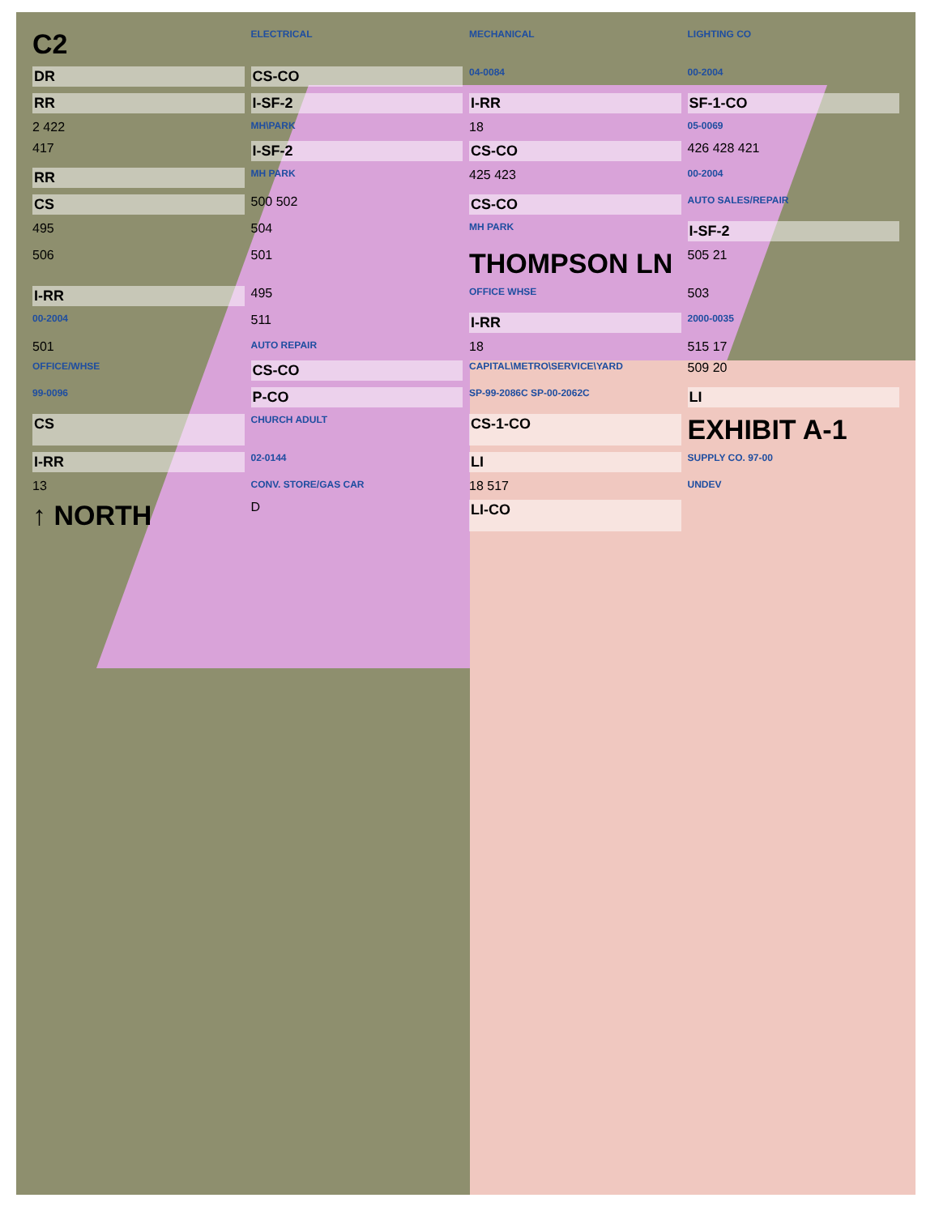C2 ELECTRICAL MECHANICAL LIGHTING CO DR CS-CO 04-0084 00-2004 RR I-SF-2 I-RR SF-1-CO 2 422 MH\PARK 18 05-0069 417 I-SF-2 CS-CO 426 428 421 RR MH PARK 425 423 00-2004 CS 500 502 CS-CO AUTO SALES/REPAIR 495 504 MH PARK I-SF-2 506 501 THOMPSON LN 505 21 I-RR 495 OFFICE WHSE 503 00-2004 511 I-RR 2000-0035 501 AUTO REPAIR 18 515 17 OFFICE/WHSE CS-CO CAPITAL\METRO\SERVICE\YARD 509 20 99-0096 P-CO SP-99-2086C SP-00-2062C LI CS CHURCH ADULT CS-1-CO EXHIBIT A-1 I-RR 02-0144 LI SUPPLY CO. 97-00 13 CONV. STORE/GAS CAR 18 517 UNDEV ↑ NORTH D LI-CO